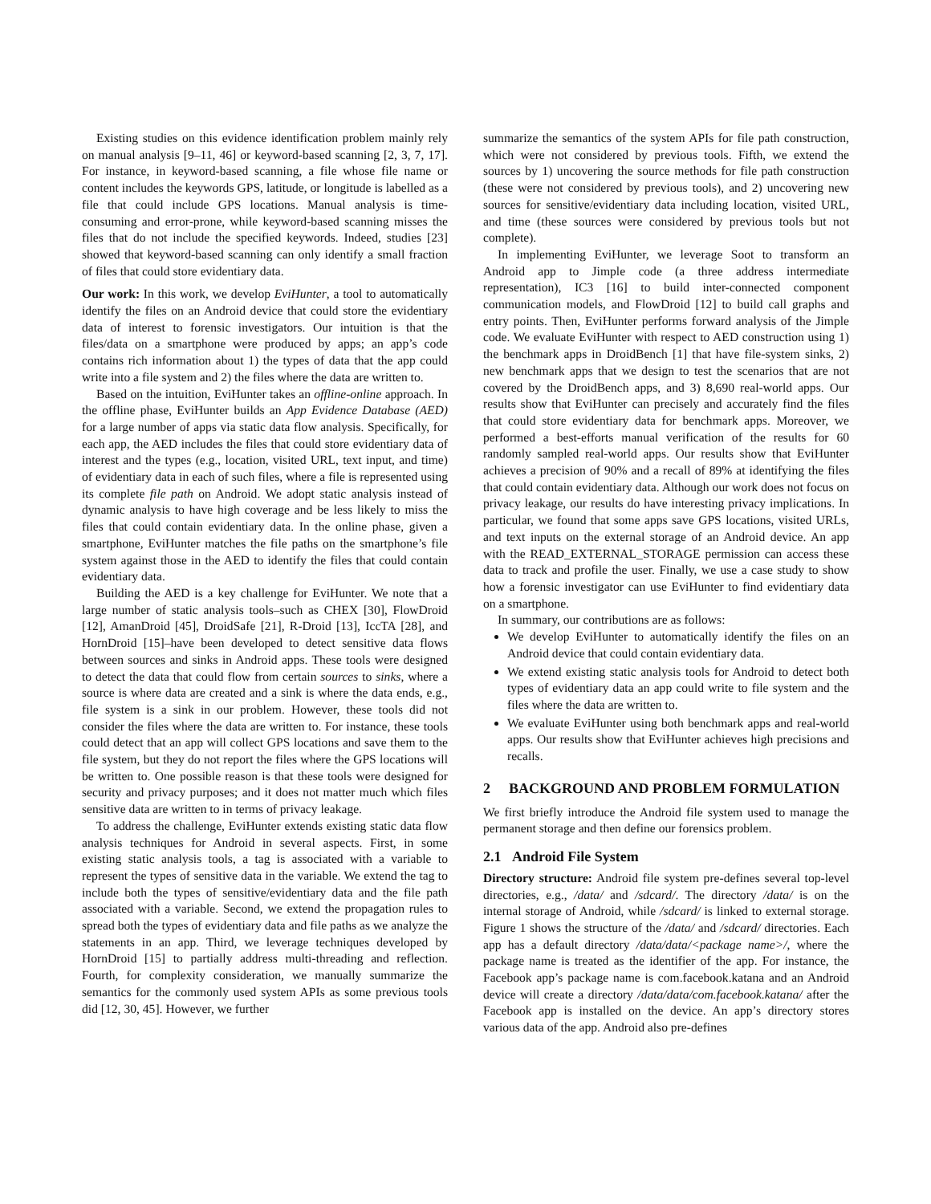Existing studies on this evidence identification problem mainly rely on manual analysis [9–11, 46] or keyword-based scanning [2, 3, 7, 17]. For instance, in keyword-based scanning, a file whose file name or content includes the keywords GPS, latitude, or longitude is labelled as a file that could include GPS locations. Manual analysis is time-consuming and error-prone, while keyword-based scanning misses the files that do not include the specified keywords. Indeed, studies [23] showed that keyword-based scanning can only identify a small fraction of files that could store evidentiary data.
Our work: In this work, we develop EviHunter, a tool to automatically identify the files on an Android device that could store the evidentiary data of interest to forensic investigators. Our intuition is that the files/data on a smartphone were produced by apps; an app’s code contains rich information about 1) the types of data that the app could write into a file system and 2) the files where the data are written to.
Based on the intuition, EviHunter takes an offline-online approach. In the offline phase, EviHunter builds an App Evidence Database (AED) for a large number of apps via static data flow analysis. Specifically, for each app, the AED includes the files that could store evidentiary data of interest and the types (e.g., location, visited URL, text input, and time) of evidentiary data in each of such files, where a file is represented using its complete file path on Android. We adopt static analysis instead of dynamic analysis to have high coverage and be less likely to miss the files that could contain evidentiary data. In the online phase, given a smartphone, EviHunter matches the file paths on the smartphone’s file system against those in the AED to identify the files that could contain evidentiary data.
Building the AED is a key challenge for EviHunter. We note that a large number of static analysis tools–such as CHEX [30], FlowDroid [12], AmanDroid [45], DroidSafe [21], R-Droid [13], IccTA [28], and HornDroid [15]–have been developed to detect sensitive data flows between sources and sinks in Android apps. These tools were designed to detect the data that could flow from certain sources to sinks, where a source is where data are created and a sink is where the data ends, e.g., file system is a sink in our problem. However, these tools did not consider the files where the data are written to. For instance, these tools could detect that an app will collect GPS locations and save them to the file system, but they do not report the files where the GPS locations will be written to. One possible reason is that these tools were designed for security and privacy purposes; and it does not matter much which files sensitive data are written to in terms of privacy leakage.
To address the challenge, EviHunter extends existing static data flow analysis techniques for Android in several aspects. First, in some existing static analysis tools, a tag is associated with a variable to represent the types of sensitive data in the variable. We extend the tag to include both the types of sensitive/evidentiary data and the file path associated with a variable. Second, we extend the propagation rules to spread both the types of evidentiary data and file paths as we analyze the statements in an app. Third, we leverage techniques developed by HornDroid [15] to partially address multi-threading and reflection. Fourth, for complexity consideration, we manually summarize the semantics for the commonly used system APIs as some previous tools did [12, 30, 45]. However, we further
summarize the semantics of the system APIs for file path construction, which were not considered by previous tools. Fifth, we extend the sources by 1) uncovering the source methods for file path construction (these were not considered by previous tools), and 2) uncovering new sources for sensitive/evidentiary data including location, visited URL, and time (these sources were considered by previous tools but not complete).
In implementing EviHunter, we leverage Soot to transform an Android app to Jimple code (a three address intermediate representation), IC3 [16] to build inter-connected component communication models, and FlowDroid [12] to build call graphs and entry points. Then, EviHunter performs forward analysis of the Jimple code. We evaluate EviHunter with respect to AED construction using 1) the benchmark apps in DroidBench [1] that have file-system sinks, 2) new benchmark apps that we design to test the scenarios that are not covered by the DroidBench apps, and 3) 8,690 real-world apps. Our results show that EviHunter can precisely and accurately find the files that could store evidentiary data for benchmark apps. Moreover, we performed a best-efforts manual verification of the results for 60 randomly sampled real-world apps. Our results show that EviHunter achieves a precision of 90% and a recall of 89% at identifying the files that could contain evidentiary data. Although our work does not focus on privacy leakage, our results do have interesting privacy implications. In particular, we found that some apps save GPS locations, visited URLs, and text inputs on the external storage of an Android device. An app with the READ_EXTERNAL_STORAGE permission can access these data to track and profile the user. Finally, we use a case study to show how a forensic investigator can use EviHunter to find evidentiary data on a smartphone.
In summary, our contributions are as follows:
We develop EviHunter to automatically identify the files on an Android device that could contain evidentiary data.
We extend existing static analysis tools for Android to detect both types of evidentiary data an app could write to file system and the files where the data are written to.
We evaluate EviHunter using both benchmark apps and real-world apps. Our results show that EviHunter achieves high precisions and recalls.
2 BACKGROUND AND PROBLEM FORMULATION
We first briefly introduce the Android file system used to manage the permanent storage and then define our forensics problem.
2.1 Android File System
Directory structure: Android file system pre-defines several top-level directories, e.g., /data/ and /sdcard/. The directory /data/ is on the internal storage of Android, while /sdcard/ is linked to external storage. Figure 1 shows the structure of the /data/ and /sdcard/ directories. Each app has a default directory /data/data/<package name>/, where the package name is treated as the identifier of the app. For instance, the Facebook app’s package name is com.facebook.katana and an Android device will create a directory /data/data/com.facebook.katana/ after the Facebook app is installed on the device. An app’s directory stores various data of the app. Android also pre-defines